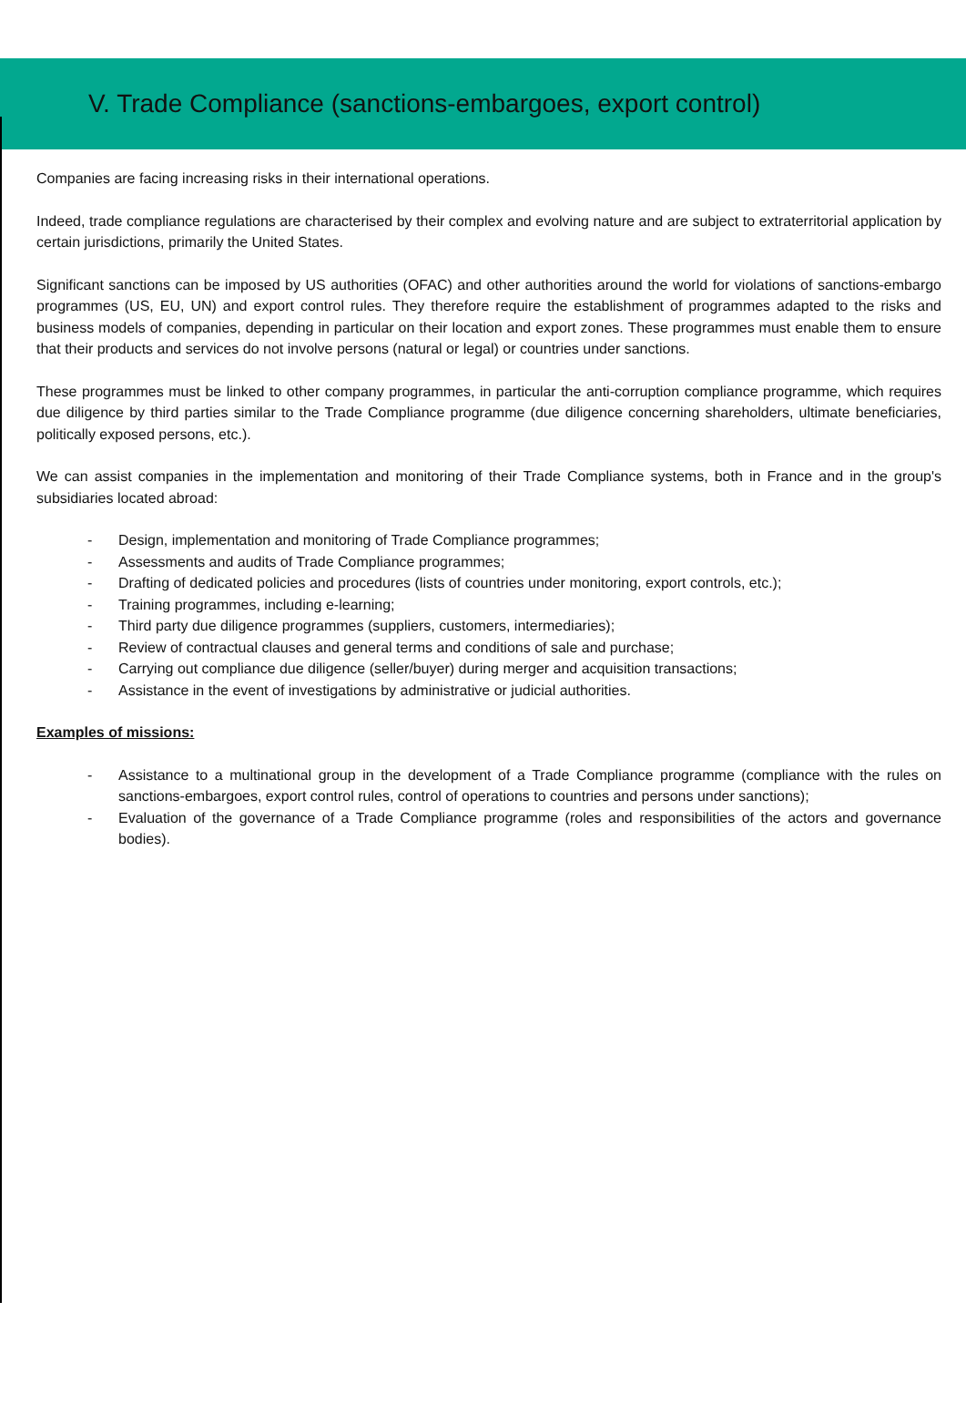V. Trade Compliance (sanctions-embargoes, export control)
Companies are facing increasing risks in their international operations.
Indeed, trade compliance regulations are characterised by their complex and evolving nature and are subject to extraterritorial application by certain jurisdictions, primarily the United States.
Significant sanctions can be imposed by US authorities (OFAC) and other authorities around the world for violations of sanctions-embargo programmes (US, EU, UN) and export control rules. They therefore require the establishment of programmes adapted to the risks and business models of companies, depending in particular on their location and export zones. These programmes must enable them to ensure that their products and services do not involve persons (natural or legal) or countries under sanctions.
These programmes must be linked to other company programmes, in particular the anti-corruption compliance programme, which requires due diligence by third parties similar to the Trade Compliance programme (due diligence concerning shareholders, ultimate beneficiaries, politically exposed persons, etc.).
We can assist companies in the implementation and monitoring of their Trade Compliance systems, both in France and in the group's subsidiaries located abroad:
- Design, implementation and monitoring of Trade Compliance programmes;
- Assessments and audits of Trade Compliance programmes;
- Drafting of dedicated policies and procedures (lists of countries under monitoring, export controls, etc.);
- Training programmes, including e-learning;
- Third party due diligence programmes (suppliers, customers, intermediaries);
- Review of contractual clauses and general terms and conditions of sale and purchase;
- Carrying out compliance due diligence (seller/buyer) during merger and acquisition transactions;
- Assistance in the event of investigations by administrative or judicial authorities.
Examples of missions:
- Assistance to a multinational group in the development of a Trade Compliance programme (compliance with the rules on sanctions-embargoes, export control rules, control of operations to countries and persons under sanctions);
- Evaluation of the governance of a Trade Compliance programme (roles and responsibilities of the actors and governance bodies).